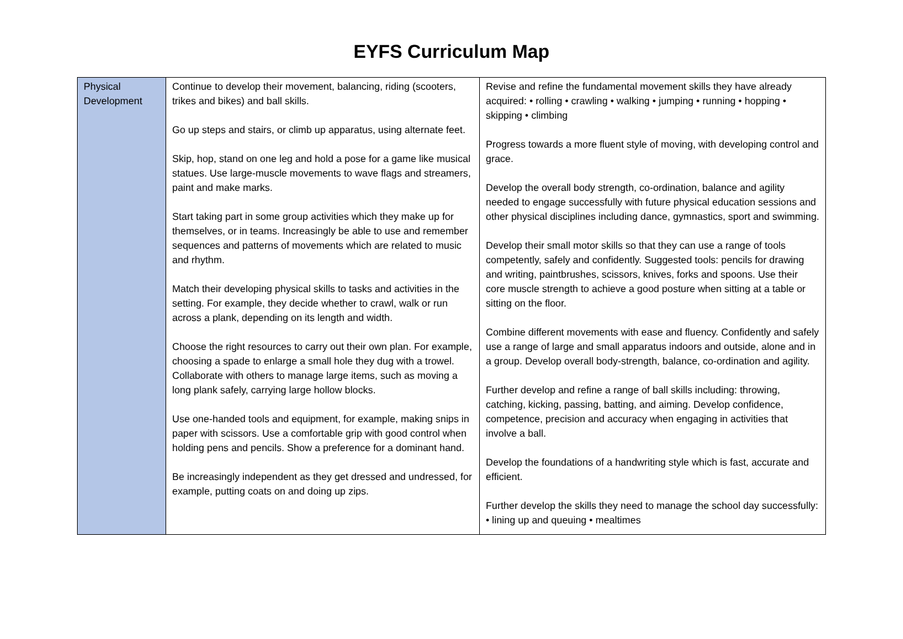EYFS Curriculum Map
| Physical Development | Continue to develop their movement, balancing, riding (scooters, trikes and bikes) and ball skills. Go up steps and stairs, or climb up apparatus, using alternate feet. Skip, hop, stand on one leg and hold a pose for a game like musical statues. Use large-muscle movements to wave flags and streamers, paint and make marks. Start taking part in some group activities which they make up for themselves, or in teams. Increasingly be able to use and remember sequences and patterns of movements which are related to music and rhythm. Match their developing physical skills to tasks and activities in the setting. For example, they decide whether to crawl, walk or run across a plank, depending on its length and width. Choose the right resources to carry out their own plan. For example, choosing a spade to enlarge a small hole they dug with a trowel. Collaborate with others to manage large items, such as moving a long plank safely, carrying large hollow blocks. Use one-handed tools and equipment, for example, making snips in paper with scissors. Use a comfortable grip with good control when holding pens and pencils. Show a preference for a dominant hand. Be increasingly independent as they get dressed and undressed, for example, putting coats on and doing up zips. | Revise and refine the fundamental movement skills they have already acquired: • rolling • crawling • walking • jumping • running • hopping • skipping • climbing Progress towards a more fluent style of moving, with developing control and grace. Develop the overall body strength, co-ordination, balance and agility needed to engage successfully with future physical education sessions and other physical disciplines including dance, gymnastics, sport and swimming. Develop their small motor skills so that they can use a range of tools competently, safely and confidently. Suggested tools: pencils for drawing and writing, paintbrushes, scissors, knives, forks and spoons. Use their core muscle strength to achieve a good posture when sitting at a table or sitting on the floor. Combine different movements with ease and fluency. Confidently and safely use a range of large and small apparatus indoors and outside, alone and in a group. Develop overall body-strength, balance, co-ordination and agility. Further develop and refine a range of ball skills including: throwing, catching, kicking, passing, batting, and aiming. Develop confidence, competence, precision and accuracy when engaging in activities that involve a ball. Develop the foundations of a handwriting style which is fast, accurate and efficient. Further develop the skills they need to manage the school day successfully: • lining up and queuing • mealtimes |